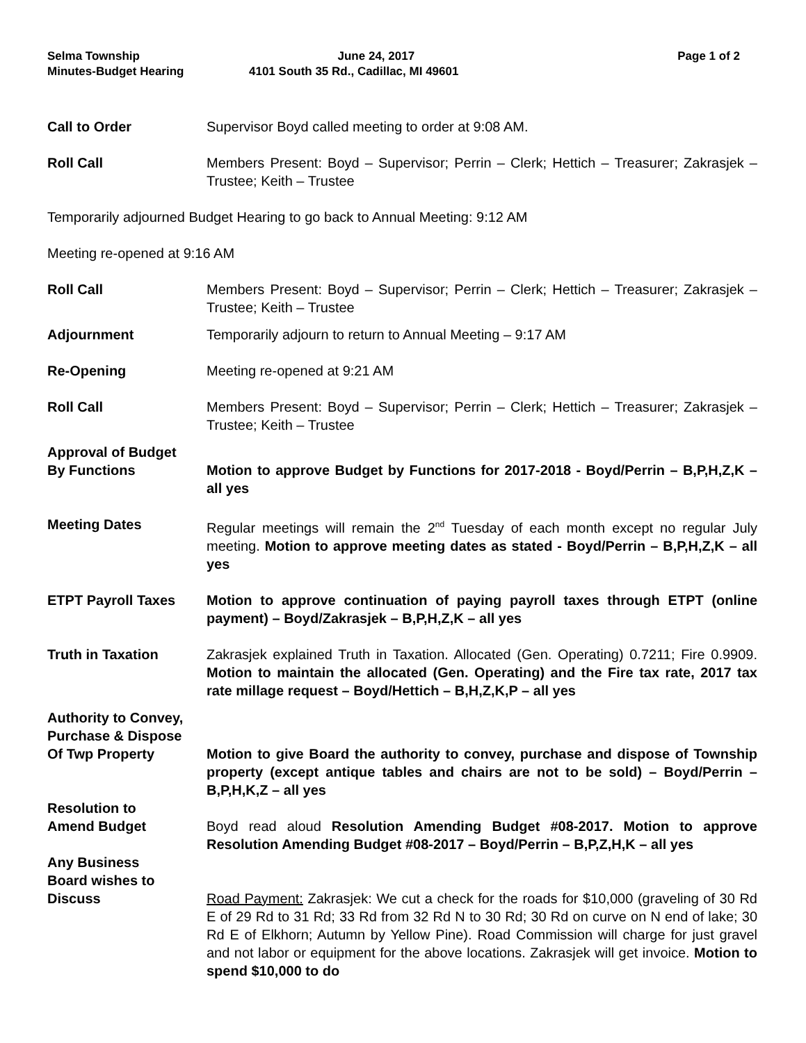Selma Township
Minutes-Budget Hearing
June 24, 2017
4101 South 35 Rd., Cadillac, MI 49601
Page 1 of 2
Call to Order
Supervisor Boyd called meeting to order at 9:08 AM.
Roll Call
Members Present: Boyd – Supervisor; Perrin – Clerk; Hettich – Treasurer; Zakrasjek – Trustee; Keith – Trustee
Temporarily adjourned Budget Hearing to go back to Annual Meeting: 9:12 AM
Meeting re-opened at 9:16 AM
Roll Call
Members Present: Boyd – Supervisor; Perrin – Clerk; Hettich – Treasurer; Zakrasjek – Trustee; Keith – Trustee
Adjournment
Temporarily adjourn to return to Annual Meeting – 9:17 AM
Re-Opening
Meeting re-opened at 9:21 AM
Roll Call
Members Present: Boyd – Supervisor; Perrin – Clerk; Hettich – Treasurer; Zakrasjek – Trustee; Keith – Trustee
Approval of Budget
By Functions
Motion to approve Budget by Functions for 2017-2018 - Boyd/Perrin – B,P,H,Z,K – all yes
Meeting Dates
Regular meetings will remain the 2<sup>nd</sup> Tuesday of each month except no regular July meeting. Motion to approve meeting dates as stated - Boyd/Perrin – B,P,H,Z,K – all yes
ETPT Payroll Taxes
Motion to approve continuation of paying payroll taxes through ETPT (online payment) – Boyd/Zakrasjek – B,P,H,Z,K – all yes
Truth in Taxation
Zakrasjek explained Truth in Taxation. Allocated (Gen. Operating) 0.7211; Fire 0.9909. Motion to maintain the allocated (Gen. Operating) and the Fire tax rate, 2017 tax rate millage request – Boyd/Hettich – B,H,Z,K,P – all yes
Authority to Convey,
Purchase & Dispose
Of Twp Property
Motion to give Board the authority to convey, purchase and dispose of Township property (except antique tables and chairs are not to be sold) – Boyd/Perrin – B,P,H,K,Z – all yes
Resolution to
Amend Budget
Boyd read aloud Resolution Amending Budget #08-2017. Motion to approve Resolution Amending Budget #08-2017 – Boyd/Perrin – B,P,Z,H,K – all yes
Any Business
Board wishes to
Discuss
Road Payment: Zakrasjek: We cut a check for the roads for $10,000 (graveling of 30 Rd E of 29 Rd to 31 Rd; 33 Rd from 32 Rd N to 30 Rd; 30 Rd on curve on N end of lake; 30 Rd E of Elkhorn; Autumn by Yellow Pine). Road Commission will charge for just gravel and not labor or equipment for the above locations. Zakrasjek will get invoice. Motion to spend $10,000 to do